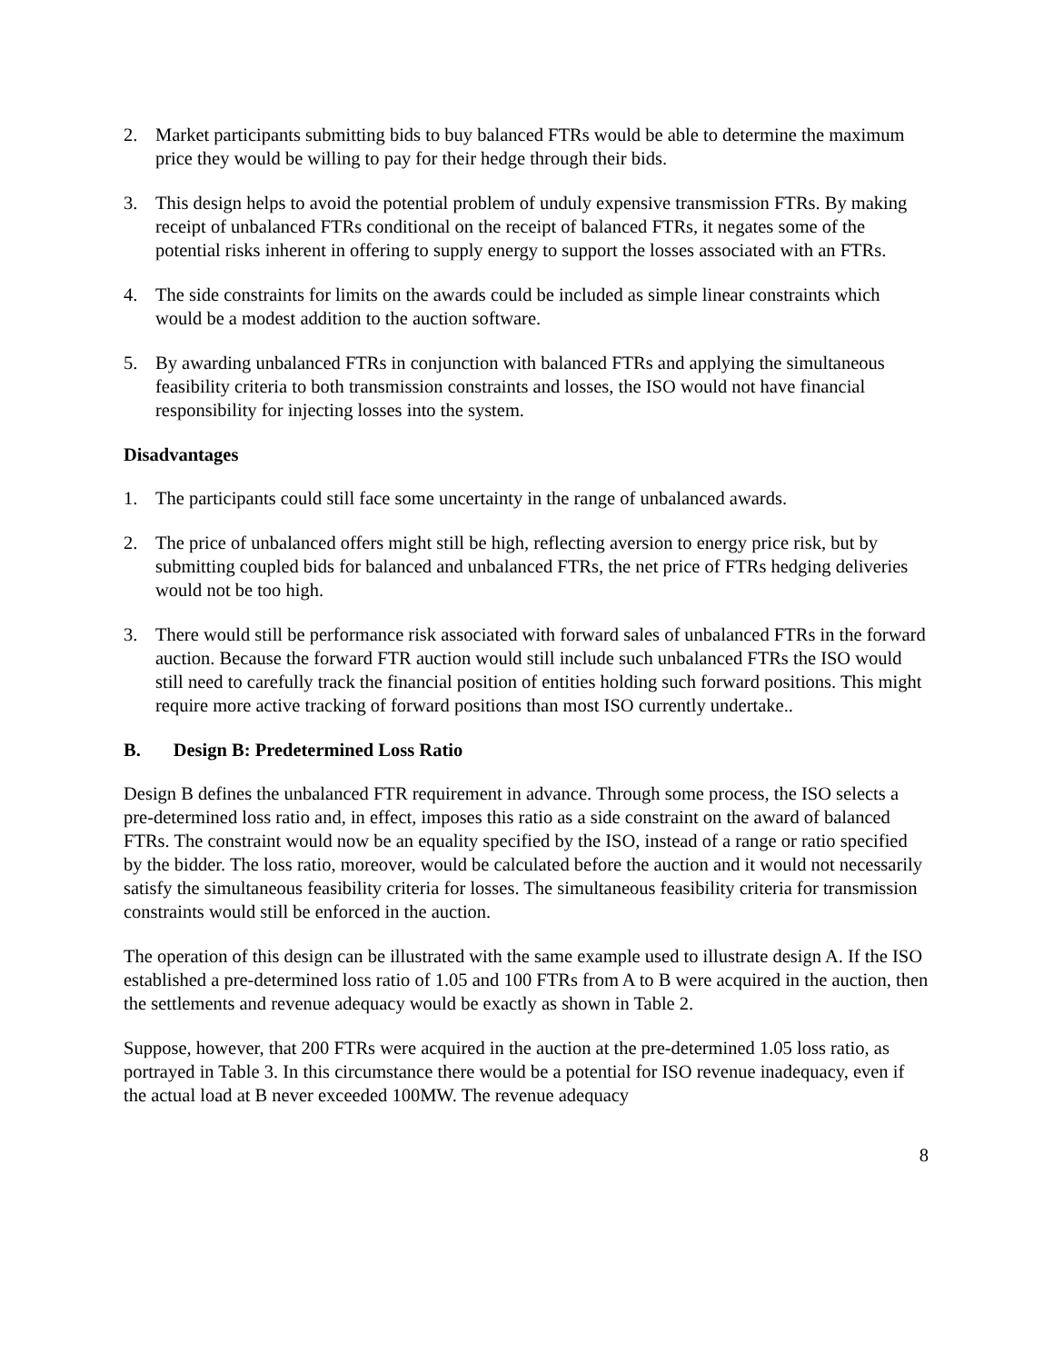2. Market participants submitting bids to buy balanced FTRs would be able to determine the maximum price they would be willing to pay for their hedge through their bids.
3. This design helps to avoid the potential problem of unduly expensive transmission FTRs. By making receipt of unbalanced FTRs conditional on the receipt of balanced FTRs, it negates some of the potential risks inherent in offering to supply energy to support the losses associated with an FTRs.
4. The side constraints for limits on the awards could be included as simple linear constraints which would be a modest addition to the auction software.
5. By awarding unbalanced FTRs in conjunction with balanced FTRs and applying the simultaneous feasibility criteria to both transmission constraints and losses, the ISO would not have financial responsibility for injecting losses into the system.
Disadvantages
1. The participants could still face some uncertainty in the range of unbalanced awards.
2. The price of unbalanced offers might still be high, reflecting aversion to energy price risk, but by submitting coupled bids for balanced and unbalanced FTRs, the net price of FTRs hedging deliveries would not be too high.
3. There would still be performance risk associated with forward sales of unbalanced FTRs in the forward auction. Because the forward FTR auction would still include such unbalanced FTRs the ISO would still need to carefully track the financial position of entities holding such forward positions. This might require more active tracking of forward positions than most ISO currently undertake..
B. Design B: Predetermined Loss Ratio
Design B defines the unbalanced FTR requirement in advance. Through some process, the ISO selects a pre-determined loss ratio and, in effect, imposes this ratio as a side constraint on the award of balanced FTRs. The constraint would now be an equality specified by the ISO, instead of a range or ratio specified by the bidder. The loss ratio, moreover, would be calculated before the auction and it would not necessarily satisfy the simultaneous feasibility criteria for losses. The simultaneous feasibility criteria for transmission constraints would still be enforced in the auction.
The operation of this design can be illustrated with the same example used to illustrate design A. If the ISO established a pre-determined loss ratio of 1.05 and 100 FTRs from A to B were acquired in the auction, then the settlements and revenue adequacy would be exactly as shown in Table 2.
Suppose, however, that 200 FTRs were acquired in the auction at the pre-determined 1.05 loss ratio, as portrayed in Table 3. In this circumstance there would be a potential for ISO revenue inadequacy, even if the actual load at B never exceeded 100MW. The revenue adequacy
8